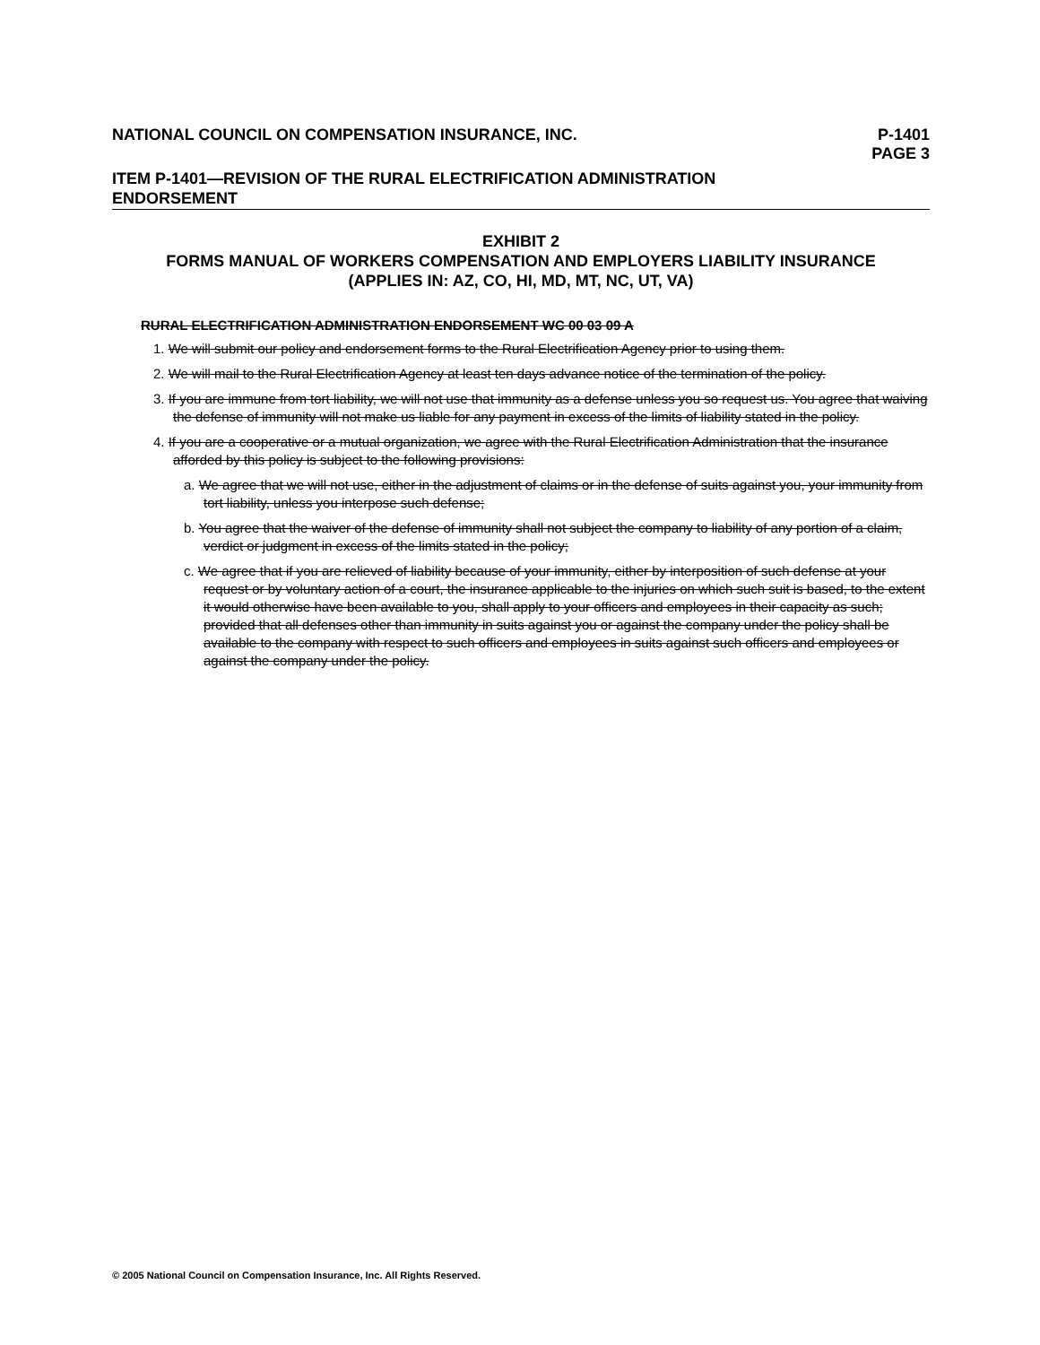NATIONAL COUNCIL ON COMPENSATION INSURANCE, INC. P-1401
PAGE 3
ITEM P-1401—REVISION OF THE RURAL ELECTRIFICATION ADMINISTRATION ENDORSEMENT
EXHIBIT 2
FORMS MANUAL OF WORKERS COMPENSATION AND EMPLOYERS LIABILITY INSURANCE
(APPLIES IN: AZ, CO, HI, MD, MT, NC, UT, VA)
RURAL ELECTRIFICATION ADMINISTRATION ENDORSEMENT WC 00 03 09 A
1. We will submit our policy and endorsement forms to the Rural Electrification Agency prior to using them.
2. We will mail to the Rural Electrification Agency at least ten days advance notice of the termination of the policy.
3. If you are immune from tort liability, we will not use that immunity as a defense unless you so request us. You agree that waiving the defense of immunity will not make us liable for any payment in excess of the limits of liability stated in the policy.
4. If you are a cooperative or a mutual organization, we agree with the Rural Electrification Administration that the insurance afforded by this policy is subject to the following provisions:
a. We agree that we will not use, either in the adjustment of claims or in the defense of suits against you, your immunity from tort liability, unless you interpose such defense;
b. You agree that the waiver of the defense of immunity shall not subject the company to liability of any portion of a claim, verdict or judgment in excess of the limits stated in the policy;
c. We agree that if you are relieved of liability because of your immunity, either by interposition of such defense at your request or by voluntary action of a court, the insurance applicable to the injuries on which such suit is based, to the extent it would otherwise have been available to you, shall apply to your officers and employees in their capacity as such; provided that all defenses other than immunity in suits against you or against the company under the policy shall be available to the company with respect to such officers and employees in suits against such officers and employees or against the company under the policy.
© 2005 National Council on Compensation Insurance, Inc. All Rights Reserved.